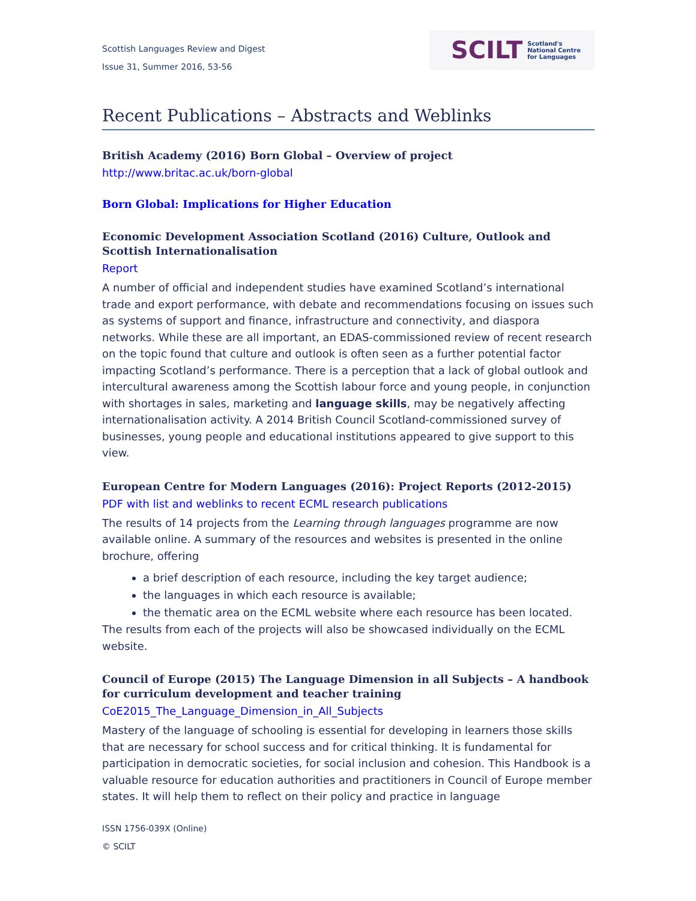Scottish Languages Review and Digest
Issue 31, Summer 2016, 53-56
SCILT Scotland's
National Centre
for Languages
Recent Publications – Abstracts and Weblinks
British Academy (2016) Born Global – Overview of project
http://www.britac.ac.uk/born-global
Born Global: Implications for Higher Education
Economic Development Association Scotland (2016) Culture, Outlook and Scottish Internationalisation
Report
A number of official and independent studies have examined Scotland’s international trade and export performance, with debate and recommendations focusing on issues such as systems of support and finance, infrastructure and connectivity, and diaspora networks. While these are all important, an EDAS-commissioned review of recent research on the topic found that culture and outlook is often seen as a further potential factor impacting Scotland’s performance. There is a perception that a lack of global outlook and intercultural awareness among the Scottish labour force and young people, in conjunction with shortages in sales, marketing and language skills, may be negatively affecting internationalisation activity. A 2014 British Council Scotland-commissioned survey of businesses, young people and educational institutions appeared to give support to this view.
European Centre for Modern Languages (2016): Project Reports (2012-2015)
PDF with list and weblinks to recent ECML research publications
The results of 14 projects from the Learning through languages programme are now available online. A summary of the resources and websites is presented in the online brochure, offering
a brief description of each resource, including the key target audience;
the languages in which each resource is available;
the thematic area on the ECML website where each resource has been located.
The results from each of the projects will also be showcased individually on the ECML website.
Council of Europe (2015) The Language Dimension in all Subjects – A handbook for curriculum development and teacher training
CoE2015_The_Language_Dimension_in_All_Subjects
Mastery of the language of schooling is essential for developing in learners those skills that are necessary for school success and for critical thinking. It is fundamental for participation in democratic societies, for social inclusion and cohesion. This Handbook is a valuable resource for education authorities and practitioners in Council of Europe member states. It will help them to reflect on their policy and practice in language
ISSN 1756-039X (Online)
© SCILT